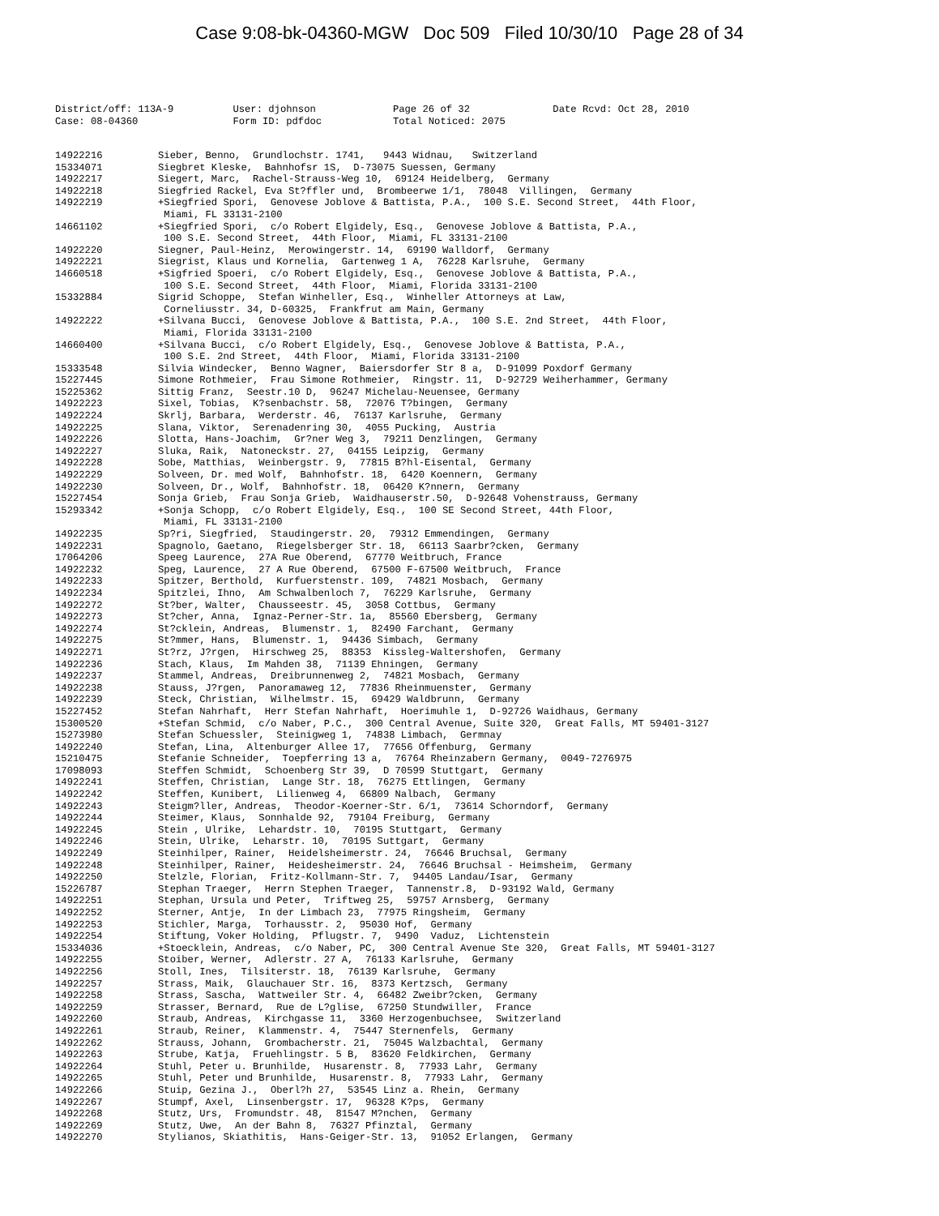Case 9:08-bk-04360-MGW Doc 509 Filed 10/30/10 Page 28 of 34
District/off: 113A-9 User: djohnson Page 26 of 32 Date Rcvd: Oct 28, 2010 Case: 08-04360 Form ID: pdfdoc Total Noticed: 2075
14922216 Sieber, Benno, Grundlochstr. 1741, 9443 Widnau, Switzerland
15334071 Siegbret Kleske, Bahnhofsr 1S, D-73075 Suessen, Germany
14922217 Siegert, Marc, Rachel-Strauss-Weg 10, 69124 Heidelberg, Germany
14922218 Siegfried Rackel, Eva St?ffler und, Brombeerwe 1/1, 78048 Villingen, Germany
14922219 +Siegfried Spori, Genovese Joblove & Battista, P.A., 100 S.E. Second Street, 44th Floor, Miami, FL 33131-2100
14661102 +Siegfried Spori, c/o Robert Elgidely, Esq., Genovese Joblove & Battista, P.A., 100 S.E. Second Street, 44th Floor, Miami, FL 33131-2100
14922220 Siegner, Paul-Heinz, Merowingerstr. 14, 69190 Walldorf, Germany
14922221 Siegrist, Klaus und Kornelia, Gartenweg 1 A, 76228 Karlsruhe, Germany
14660518 +Sigfried Spoeri, c/o Robert Elgidely, Esq., Genovese Joblove & Battista, P.A., 100 S.E. Second Street, 44th Floor, Miami, Florida 33131-2100
15332884 Sigrid Schoppe, Stefan Winheller, Esq., Winheller Attorneys at Law, Corneliusstr. 34, D-60325, Frankfrut am Main, Germany
14922222 +Silvana Bucci, Genovese Joblove & Battista, P.A., 100 S.E. 2nd Street, 44th Floor, Miami, Florida 33131-2100
14660400 +Silvana Bucci, c/o Robert Elgidely, Esq., Genovese Joblove & Battista, P.A., 100 S.E. 2nd Street, 44th Floor, Miami, Florida 33131-2100
15333548 Silvia Windecker, Benno Wagner, Baiersdorfer Str 8 a, D-91099 Poxdorf Germany
15227445 Simone Rothmeier, Frau Simone Rothmeier, Ringstr. 11, D-92729 Weiherhammer, Germany
15225362 Sittig Franz, Seestr.10 D, 96247 Michelau-Neuensee, Germany
14922223 Sixel, Tobias, K?senbachstr. 58, 72076 T?bingen, Germany
14922224 Skrlj, Barbara, Werderstr. 46, 76137 Karlsruhe, Germany
14922225 Slana, Viktor, Serenadenring 30, 4055 Pucking, Austria
14922226 Slotta, Hans-Joachim, Gr?ner Weg 3, 79211 Denzlingen, Germany
14922227 Sluka, Raik, Natoneckstr. 27, 04155 Leipzig, Germany
14922228 Sobe, Matthias, Weinbergstr. 9, 77815 B?hl-Eisental, Germany
14922229 Solveen, Dr. med Wolf, Bahnhofstr. 18, 6420 Koennern, Germany
14922230 Solveen, Dr., Wolf, Bahnhofstr. 18, 06420 K?nnern, Germany
15227454 Sonja Grieb, Frau Sonja Grieb, Waidhauserstr.50, D-92648 Vohenstrauss, Germany
15293342 +Sonja Schopp, c/o Robert Elgidely, Esq., 100 SE Second Street, 44th Floor, Miami, FL 33131-2100
14922235 Sp?ri, Siegfried, Staudingerstr. 20, 79312 Emmendingen, Germany
14922231 Spagnolo, Gaetano, Riegelsberger Str. 18, 66113 Saarbr?cken, Germany
17064206 Speeg Laurence, 27A Rue Oberend, 67770 Weitbruch, France
14922232 Speg, Laurence, 27 A Rue Oberend, 67500 F-67500 Weitbruch, France
14922233 Spitzer, Berthold, Kurfuerstenstr. 109, 74821 Mosbach, Germany
14922234 Spitzlei, Ihno, Am Schwalbenloch 7, 76229 Karlsruhe, Germany
14922272 St?ber, Walter, Chausseestr. 45, 3058 Cottbus, Germany
14922273 St?cher, Anna, Ignaz-Perner-Str. 1a, 85560 Ebersberg, Germany
14922274 St?cklein, Andreas, Blumenstr. 1, 82490 Farchant, Germany
14922275 St?mmer, Hans, Blumenstr. 1, 94436 Simbach, Germany
14922271 St?rz, J?rgen, Hirschweg 25, 88353 Kissleg-Waltershofen, Germany
14922236 Stach, Klaus, Im Mahden 38, 71139 Ehningen, Germany
14922237 Stammel, Andreas, Dreibrunnenweg 2, 74821 Mosbach, Germany
14922238 Stauss, J?rgen, Panoramaweg 12, 77836 Rheinmuenster, Germany
14922239 Steck, Christian, Wilhelmstr. 15, 69429 Waldbrunn, Germany
15227452 Stefan Nahrhaft, Herr Stefan Nahrhaft, Hoerimuhle 1, D-92726 Waidhaus, Germany
15300520 +Stefan Schmid, c/o Naber, P.C., 300 Central Avenue, Suite 320, Great Falls, MT 59401-3127
15273980 Stefan Schuessler, Steinigweg 1, 74838 Limbach, Germnay
14922240 Stefan, Lina, Altenburger Allee 17, 77656 Offenburg, Germany
15210475 Stefanie Schneider, Toepferring 13 a, 76764 Rheinzabern Germany, 0049-7276975
17098093 Steffen Schmidt, Schoenberg Str 39, D 70599 Stuttgart, Germany
14922241 Steffen, Christian, Lange Str. 18, 76275 Ettlingen, Germany
14922242 Steffen, Kunibert, Lilienweg 4, 66809 Nalbach, Germany
14922243 Steigm?ller, Andreas, Theodor-Koerner-Str. 6/1, 73614 Schorndorf, Germany
14922244 Steimer, Klaus, Sonnhalde 92, 79104 Freiburg, Germany
14922245 Stein , Ulrike, Lehardstr. 10, 70195 Stuttgart, Germany
14922246 Stein, Ulrike, Leharstr. 10, 70195 Suttgart, Germany
14922249 Steinhilper, Rainer, Heidelsheimerstr. 24, 76646 Bruchsal, Germany
14922248 Steinhilper, Rainer, Heidesheimerstr. 24, 76646 Bruchsal - Heimsheim, Germany
14922250 Stelzle, Florian, Fritz-Kollmann-Str. 7, 94405 Landau/Isar, Germany
15226787 Stephan Traeger, Herrn Stephen Traeger, Tannenstr.8, D-93192 Wald, Germany
14922251 Stephan, Ursula und Peter, Triftweg 25, 59757 Arnsberg, Germany
14922252 Sterner, Antje, In der Limbach 23, 77975 Ringsheim, Germany
14922253 Stichler, Marga, Torhausstr. 2, 95030 Hof, Germany
14922254 Stiftung, Voker Holding, Pflugstr. 7, 9490 Vaduz, Lichtenstein
15334036 +Stoecklein, Andreas, c/o Naber, PC, 300 Central Avenue Ste 320, Great Falls, MT 59401-3127
14922255 Stoiber, Werner, Adlerstr. 27 A, 76133 Karlsruhe, Germany
14922256 Stoll, Ines, Tilsiterstr. 18, 76139 Karlsruhe, Germany
14922257 Strass, Maik, Glauchauer Str. 16, 8373 Kertzsch, Germany
14922258 Strass, Sascha, Wattweiler Str. 4, 66482 Zweibr?cken, Germany
14922259 Strasser, Bernard, Rue de L?glise, 67250 Stundwiller, France
14922260 Straub, Andreas, Kirchgasse 11, 3360 Herzogenbuchsee, Switzerland
14922261 Straub, Reiner, Klammenstr. 4, 75447 Sternenfels, Germany
14922262 Strauss, Johann, Grombacherstr. 21, 75045 Walzbachtal, Germany
14922263 Strube, Katja, Fruehlingstr. 5 B, 83620 Feldkirchen, Germany
14922264 Stuhl, Peter u. Brunhilde, Husarenstr. 8, 77933 Lahr, Germany
14922265 Stuhl, Peter und Brunhilde, Husarenstr. 8, 77933 Lahr, Germany
14922266 Stuip, Gezina J., Oberl?h 27, 53545 Linz a. Rhein, Germany
14922267 Stumpf, Axel, Linsenbergstr. 17, 96328 K?ps, Germany
14922268 Stutz, Urs, Fromundstr. 48, 81547 M?nchen, Germany
14922269 Stutz, Uwe, An der Bahn 8, 76327 Pfinztal, Germany
14922270 Stylianos, Skiathitis, Hans-Geiger-Str. 13, 91052 Erlangen, Germany